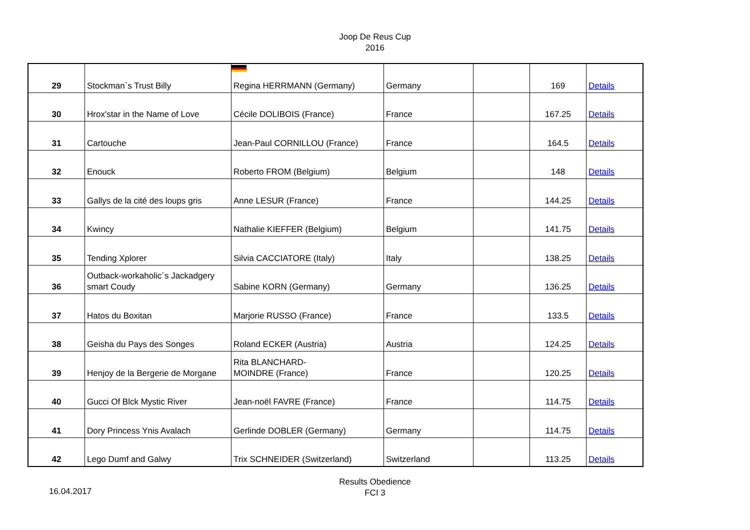Joop De Reus Cup
2016
| 29 | Stockman`s Trust Billy | Regina HERRMANN (Germany) | Germany | | 169 | Details |
| 30 | Hrox'star in the Name of Love | Cécile DOLIBOIS (France) | France | | 167.25 | Details |
| 31 | Cartouche | Jean-Paul CORNILLOU (France) | France | | 164.5 | Details |
| 32 | Enouck | Roberto FROM (Belgium) | Belgium | | 148 | Details |
| 33 | Gallys de la cité des loups gris | Anne LESUR (France) | France | | 144.25 | Details |
| 34 | Kwincy | Nathalie KIEFFER (Belgium) | Belgium | | 141.75 | Details |
| 35 | Tending Xplorer | Silvia CACCIATORE (Italy) | Italy | | 138.25 | Details |
| 36 | Outback-workaholic´s Jackadgery smart Coudy | Sabine KORN (Germany) | Germany | | 136.25 | Details |
| 37 | Hatos du Boxitan | Marjorie RUSSO (France) | France | | 133.5 | Details |
| 38 | Geisha du Pays des Songes | Roland ECKER (Austria) | Austria | | 124.25 | Details |
| 39 | Henjoy de la Bergerie de Morgane | Rita BLANCHARD- MOINDRE (France) | France | | 120.25 | Details |
| 40 | Gucci Of Blck Mystic River | Jean-noël FAVRE (France) | France | | 114.75 | Details |
| 41 | Dory Princess Ynis Avalach | Gerlinde DOBLER (Germany) | Germany | | 114.75 | Details |
| 42 | Lego Dumf and Galwy | Trix SCHNEIDER (Switzerland) | Switzerland | | 113.25 | Details |
16.04.2017
Results Obedience
FCI 3